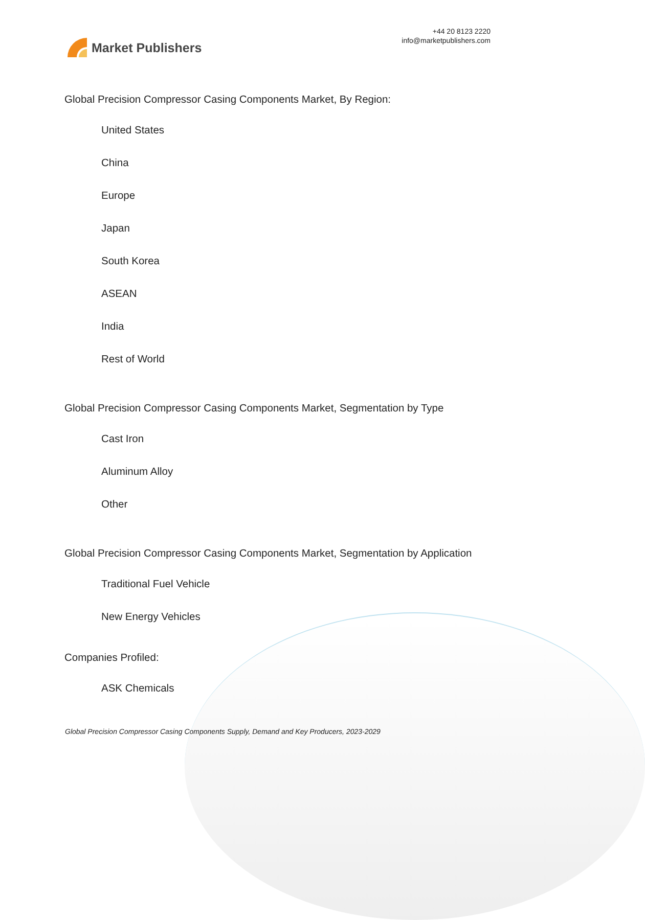Market Publishers
+44 20 8123 2220
info@marketpublishers.com
Global Precision Compressor Casing Components Market, By Region:
United States
China
Europe
Japan
South Korea
ASEAN
India
Rest of World
Global Precision Compressor Casing Components Market, Segmentation by Type
Cast Iron
Aluminum Alloy
Other
Global Precision Compressor Casing Components Market, Segmentation by Application
Traditional Fuel Vehicle
New Energy Vehicles
Companies Profiled:
ASK Chemicals
Global Precision Compressor Casing Components Supply, Demand and Key Producers, 2023-2029